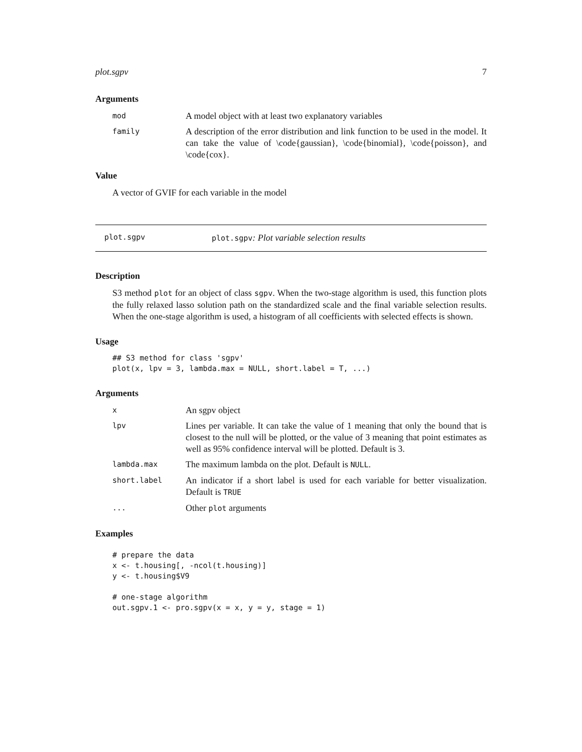plot.sgpv 7
Arguments
mod A model object with at least two explanatory variables
family A description of the error distribution and link function to be used in the model. It can take the value of \code{gaussian}, \code{binomial}, \code{poisson}, and \code{cox}.
Value
A vector of GVIF for each variable in the model
plot.sgpv plot.sgpv: Plot variable selection results
Description
S3 method plot for an object of class sgpv. When the two-stage algorithm is used, this function plots the fully relaxed lasso solution path on the standardized scale and the final variable selection results. When the one-stage algorithm is used, a histogram of all coefficients with selected effects is shown.
Usage
## S3 method for class 'sgpv'
plot(x, lpv = 3, lambda.max = NULL, short.label = T, ...)
Arguments
x An sgpv object
lpv Lines per variable. It can take the value of 1 meaning that only the bound that is closest to the null will be plotted, or the value of 3 meaning that point estimates as well as 95% confidence interval will be plotted. Default is 3.
lambda.max The maximum lambda on the plot. Default is NULL.
short.label An indicator if a short label is used for each variable for better visualization. Default is TRUE
... Other plot arguments
Examples
# prepare the data
x <- t.housing[, -ncol(t.housing)]
y <- t.housing$V9

# one-stage algorithm
out.sgpv.1 <- pro.sgpv(x = x, y = y, stage = 1)